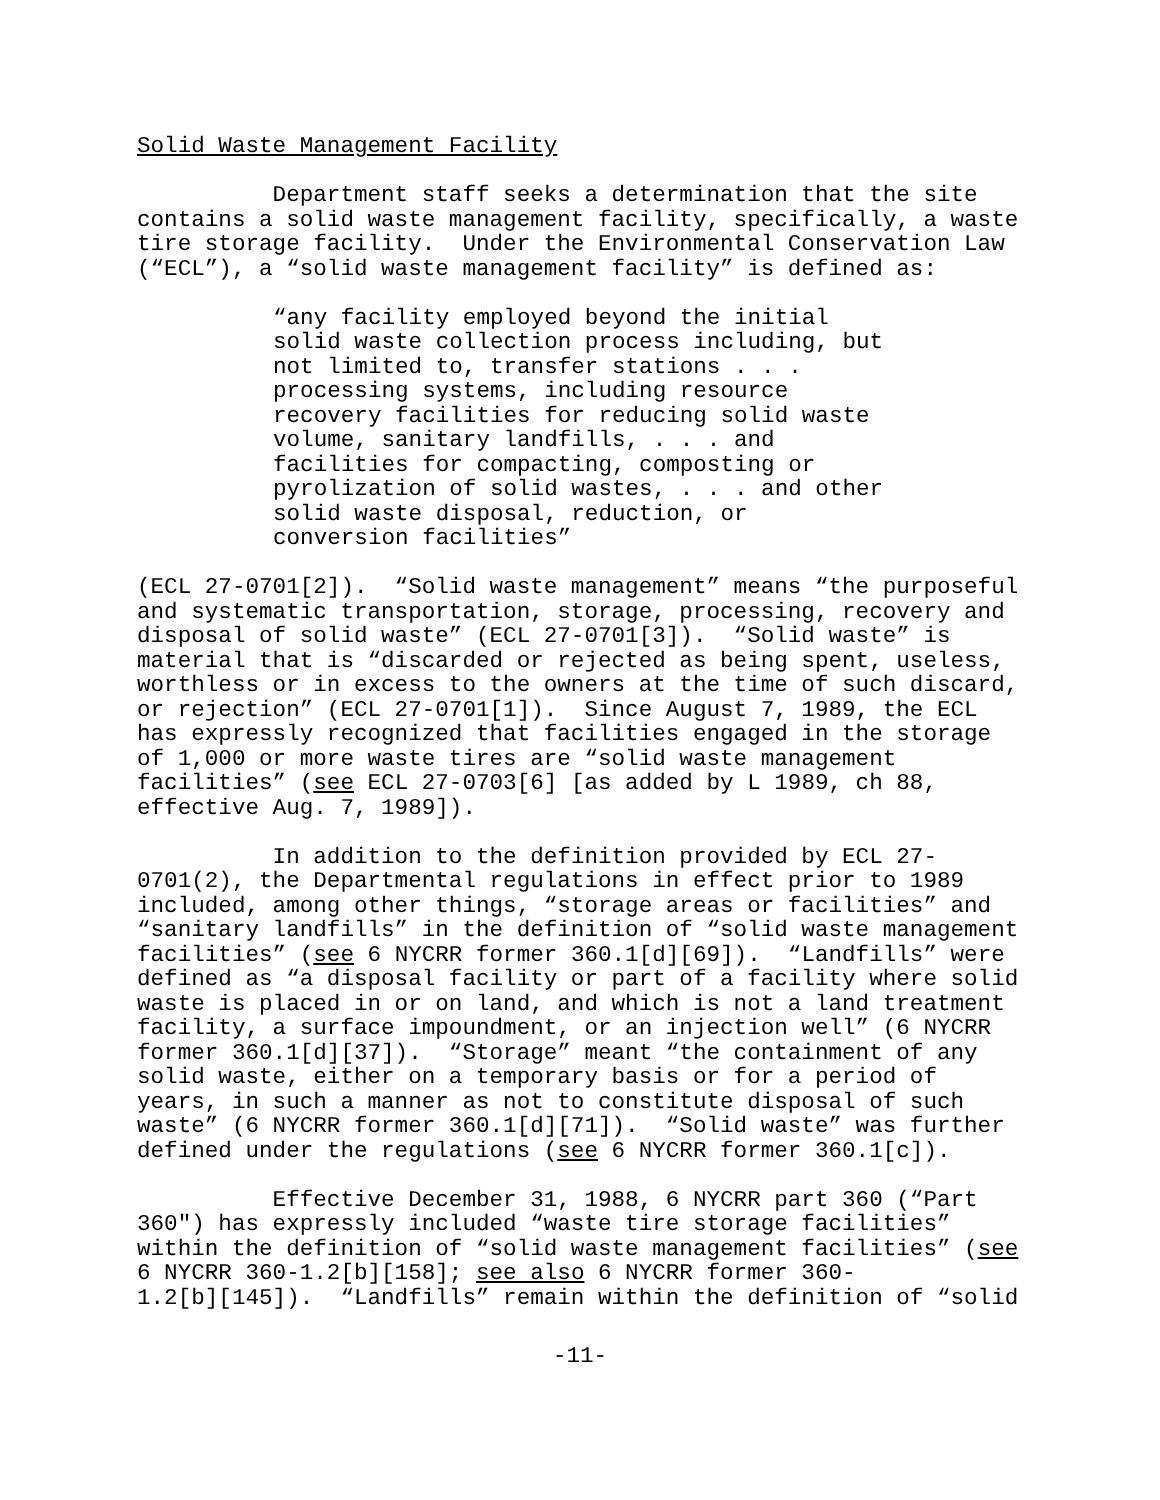Solid Waste Management Facility
Department staff seeks a determination that the site contains a solid waste management facility, specifically, a waste tire storage facility. Under the Environmental Conservation Law (“ECL”), a “solid waste management facility” is defined as:
“any facility employed beyond the initial solid waste collection process including, but not limited to, transfer stations . . . processing systems, including resource recovery facilities for reducing solid waste volume, sanitary landfills, . . . and facilities for compacting, composting or pyrolization of solid wastes, . . . and other solid waste disposal, reduction, or conversion facilities”
(ECL 27-0701[2]). “Solid waste management” means “the purposeful and systematic transportation, storage, processing, recovery and disposal of solid waste” (ECL 27-0701[3]). “Solid waste” is material that is “discarded or rejected as being spent, useless, worthless or in excess to the owners at the time of such discard, or rejection” (ECL 27-0701[1]). Since August 7, 1989, the ECL has expressly recognized that facilities engaged in the storage of 1,000 or more waste tires are “solid waste management facilities” (see ECL 27-0703[6] [as added by L 1989, ch 88, effective Aug. 7, 1989]).
In addition to the definition provided by ECL 27- 0701(2), the Departmental regulations in effect prior to 1989 included, among other things, “storage areas or facilities” and “sanitary landfills” in the definition of “solid waste management facilities” (see 6 NYCRR former 360.1[d][69]). “Landfills” were defined as “a disposal facility or part of a facility where solid waste is placed in or on land, and which is not a land treatment facility, a surface impoundment, or an injection well” (6 NYCRR former 360.1[d][37]). “Storage” meant “the containment of any solid waste, either on a temporary basis or for a period of years, in such a manner as not to constitute disposal of such waste” (6 NYCRR former 360.1[d][71]). “Solid waste” was further defined under the regulations (see 6 NYCRR former 360.1[c]).
Effective December 31, 1988, 6 NYCRR part 360 (“Part 360") has expressly included “waste tire storage facilities” within the definition of “solid waste management facilities” (see 6 NYCRR 360-1.2[b][158]; see also 6 NYCRR former 360- 1.2[b][145]). “Landfills” remain within the definition of “solid
-11-